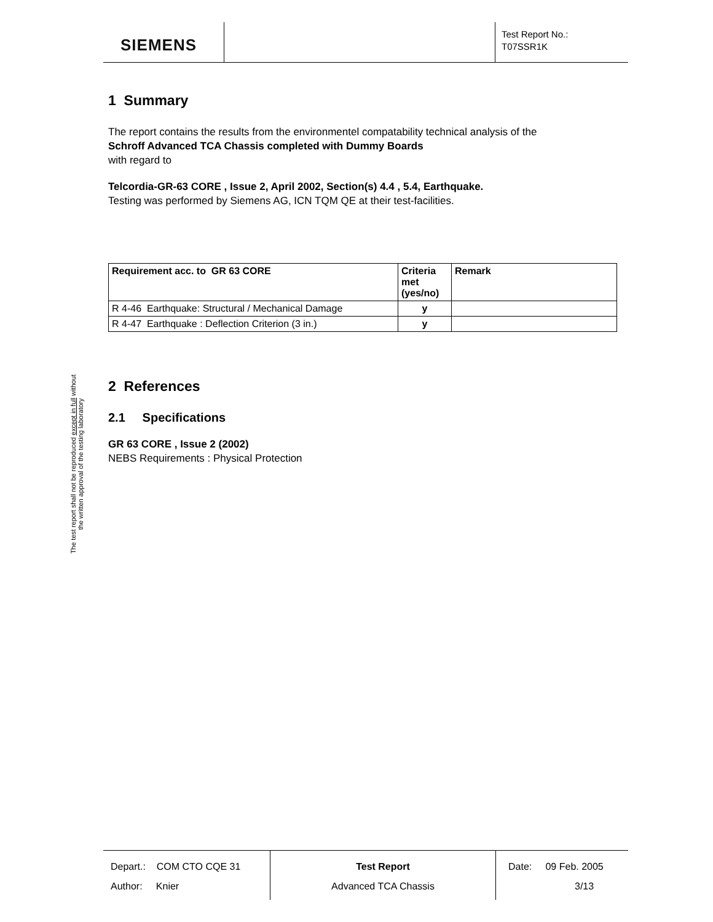SIEMENS
Test Report No.:
T07SSR1K
The test report shall not be reproduced except in full without
the written approval of the testing laboratory
1 Summary
The report contains the results from the environmentel compatability technical analysis of the
Schroff Advanced TCA Chassis completed with Dummy Boards
with regard to
Telcordia-GR-63 CORE , Issue 2, April 2002, Section(s) 4.4 , 5.4, Earthquake.
Testing was performed by Siemens AG, ICN TQM QE at their test-facilities.
| Requirement acc. to GR 63 CORE | Criteria met (yes/no) | Remark |
| --- | --- | --- |
| R 4-46 Earthquake: Structural / Mechanical Damage | y | |
| R 4-47 Earthquake : Deflection Criterion (3 in.) | y | |
2 References
2.1 Specifications
GR 63 CORE , Issue 2 (2002)
NEBS Requirements : Physical Protection
Depart.: COM CTO CQE 31
Author: Knier
Test Report
Advanced TCA Chassis
Date: 09 Feb. 2005
3/13